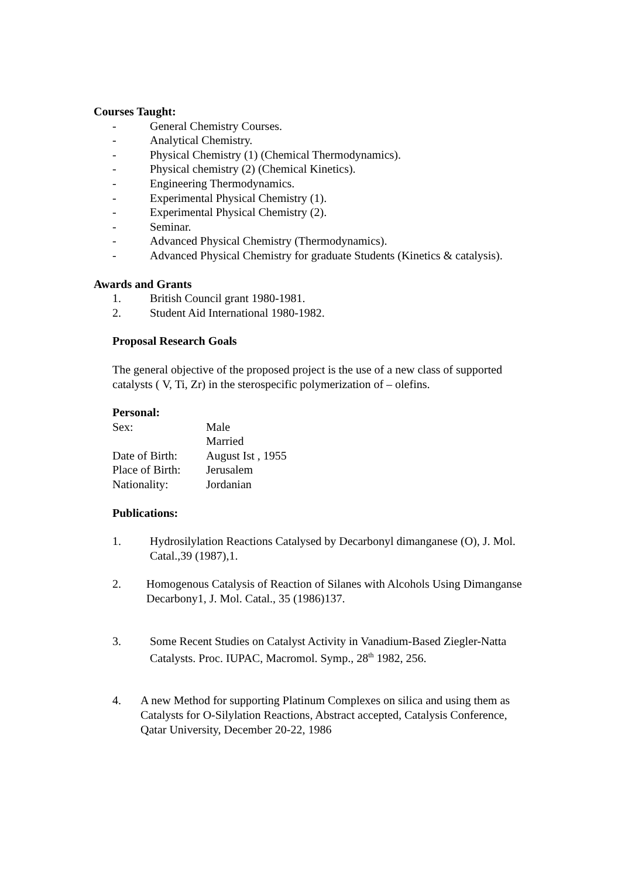Courses Taught:
- General Chemistry Courses.
- Analytical Chemistry.
- Physical Chemistry (1) (Chemical Thermodynamics).
- Physical chemistry (2) (Chemical Kinetics).
- Engineering Thermodynamics.
- Experimental Physical Chemistry (1).
- Experimental Physical Chemistry (2).
- Seminar.
- Advanced Physical Chemistry (Thermodynamics).
- Advanced Physical Chemistry for graduate Students (Kinetics & catalysis).
Awards and Grants
1. British Council grant 1980-1981.
2. Student Aid International 1980-1982.
Proposal Research Goals
The general objective of the proposed project is the use of a new class of supported catalysts ( V, Ti, Zr) in the sterospecific polymerization of – olefins.
Personal:
| Sex: | Male |
| | Married |
| Date of Birth: | August Ist , 1955 |
| Place of Birth: | Jerusalem |
| Nationality: | Jordanian |
Publications:
1. Hydrosilylation Reactions Catalysed by Decarbonyl dimanganese (O), J. Mol. Catal.,39 (1987),1.
2. Homogenous Catalysis of Reaction of Silanes with Alcohols Using Dimanganse Decarbony1, J. Mol. Catal., 35 (1986)137.
3. Some Recent Studies on Catalyst Activity in Vanadium-Based Ziegler-Natta Catalysts. Proc. IUPAC, Macromol. Symp., 28<sup>th</sup> 1982, 256.
4. A new Method for supporting Platinum Complexes on silica and using them as Catalysts for O-Silylation Reactions, Abstract accepted, Catalysis Conference, Qatar University, December 20-22, 1986